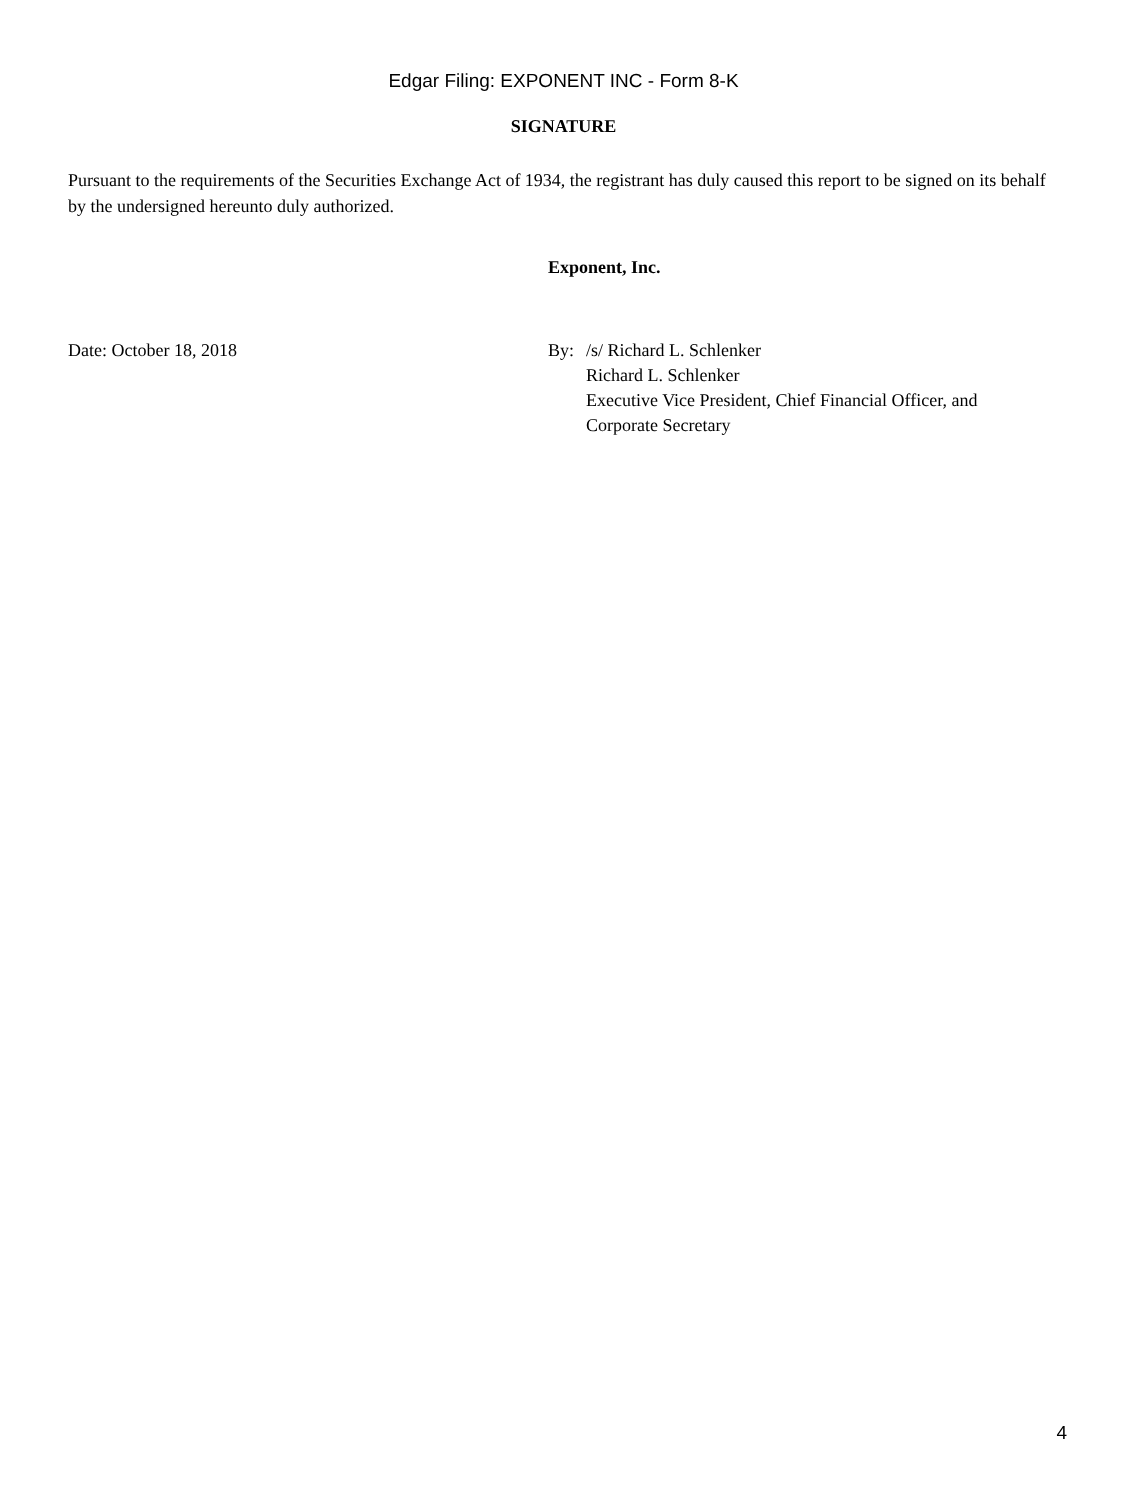Edgar Filing: EXPONENT INC - Form 8-K
SIGNATURE
Pursuant to the requirements of the Securities Exchange Act of 1934, the registrant has duly caused this report to be signed on its behalf by the undersigned hereunto duly authorized.
Exponent, Inc.
Date: October 18, 2018 By: /s/ Richard L. Schlenker
Richard L. Schlenker
Executive Vice President, Chief Financial Officer, and
Corporate Secretary
4